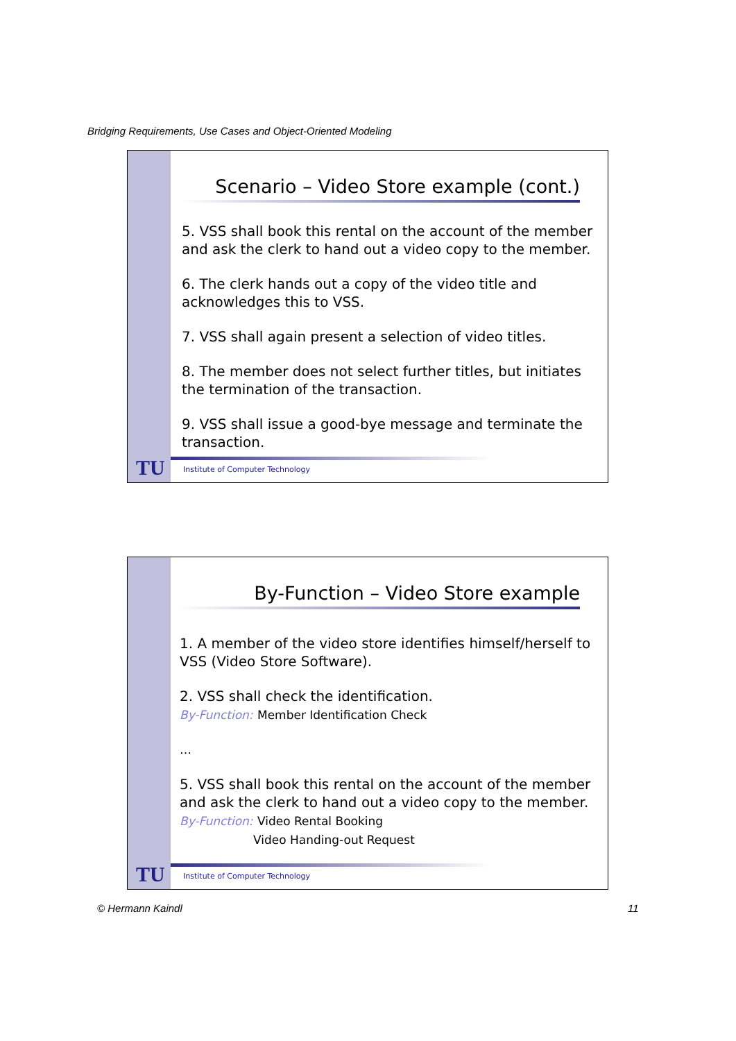Bridging Requirements, Use Cases and Object-Oriented Modeling
Scenario – Video Store example (cont.)
5. VSS shall book this rental on the account of the member and ask the clerk to hand out a video copy to the member.
6. The clerk hands out a copy of the video title and acknowledges this to VSS.
7. VSS shall again present a selection of video titles.
8. The member does not select further titles, but initiates the termination of the transaction.
9. VSS shall issue a good-bye message and terminate the transaction.
TU
Institute of Computer Technology
By-Function – Video Store example
1. A member of the video store identifies himself/herself to VSS (Video Store Software).
2. VSS shall check the identification.
By-Function: Member Identification Check
…
5. VSS shall book this rental on the account of the member and ask the clerk to hand out a video copy to the member.
By-Function: Video Rental Booking
Video Handing-out Request
…
TU
Institute of Computer Technology
© Hermann Kaindl 11